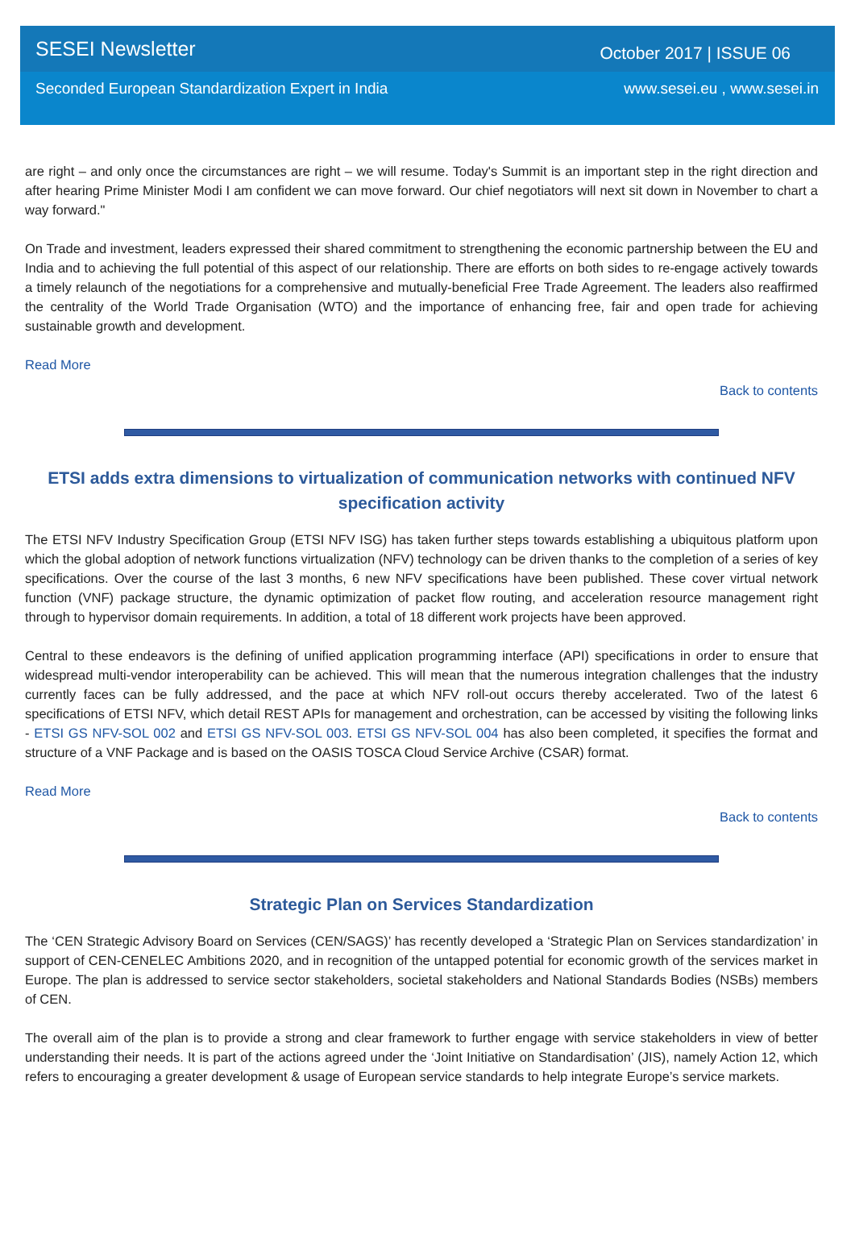SESEI Newsletter October 2017 | ISSUE 06
Seconded European Standardization Expert in India www.sesei.eu , www.sesei.in
are right – and only once the circumstances are right – we will resume. Today's Summit is an important step in the right direction and after hearing Prime Minister Modi I am confident we can move forward. Our chief negotiators will next sit down in November to chart a way forward."
On Trade and investment, leaders expressed their shared commitment to strengthening the economic partnership between the EU and India and to achieving the full potential of this aspect of our relationship. There are efforts on both sides to re-engage actively towards a timely relaunch of the negotiations for a comprehensive and mutually-beneficial Free Trade Agreement. The leaders also reaffirmed the centrality of the World Trade Organisation (WTO) and the importance of enhancing free, fair and open trade for achieving sustainable growth and development.
Read More
Back to contents
ETSI adds extra dimensions to virtualization of communication networks with continued NFV specification activity
The ETSI NFV Industry Specification Group (ETSI NFV ISG) has taken further steps towards establishing a ubiquitous platform upon which the global adoption of network functions virtualization (NFV) technology can be driven thanks to the completion of a series of key specifications. Over the course of the last 3 months, 6 new NFV specifications have been published. These cover virtual network function (VNF) package structure, the dynamic optimization of packet flow routing, and acceleration resource management right through to hypervisor domain requirements. In addition, a total of 18 different work projects have been approved.
Central to these endeavors is the defining of unified application programming interface (API) specifications in order to ensure that widespread multi-vendor interoperability can be achieved. This will mean that the numerous integration challenges that the industry currently faces can be fully addressed, and the pace at which NFV roll-out occurs thereby accelerated. Two of the latest 6 specifications of ETSI NFV, which detail REST APIs for management and orchestration, can be accessed by visiting the following links - ETSI GS NFV-SOL 002 and ETSI GS NFV-SOL 003. ETSI GS NFV-SOL 004 has also been completed, it specifies the format and structure of a VNF Package and is based on the OASIS TOSCA Cloud Service Archive (CSAR) format.
Read More
Back to contents
Strategic Plan on Services Standardization
The ‘CEN Strategic Advisory Board on Services (CEN/SAGS)’ has recently developed a ‘Strategic Plan on Services standardization’ in support of CEN-CENELEC Ambitions 2020, and in recognition of the untapped potential for economic growth of the services market in Europe. The plan is addressed to service sector stakeholders, societal stakeholders and National Standards Bodies (NSBs) members of CEN.
The overall aim of the plan is to provide a strong and clear framework to further engage with service stakeholders in view of better understanding their needs. It is part of the actions agreed under the ‘Joint Initiative on Standardisation’ (JIS), namely Action 12, which refers to encouraging a greater development & usage of European service standards to help integrate Europe’s service markets.